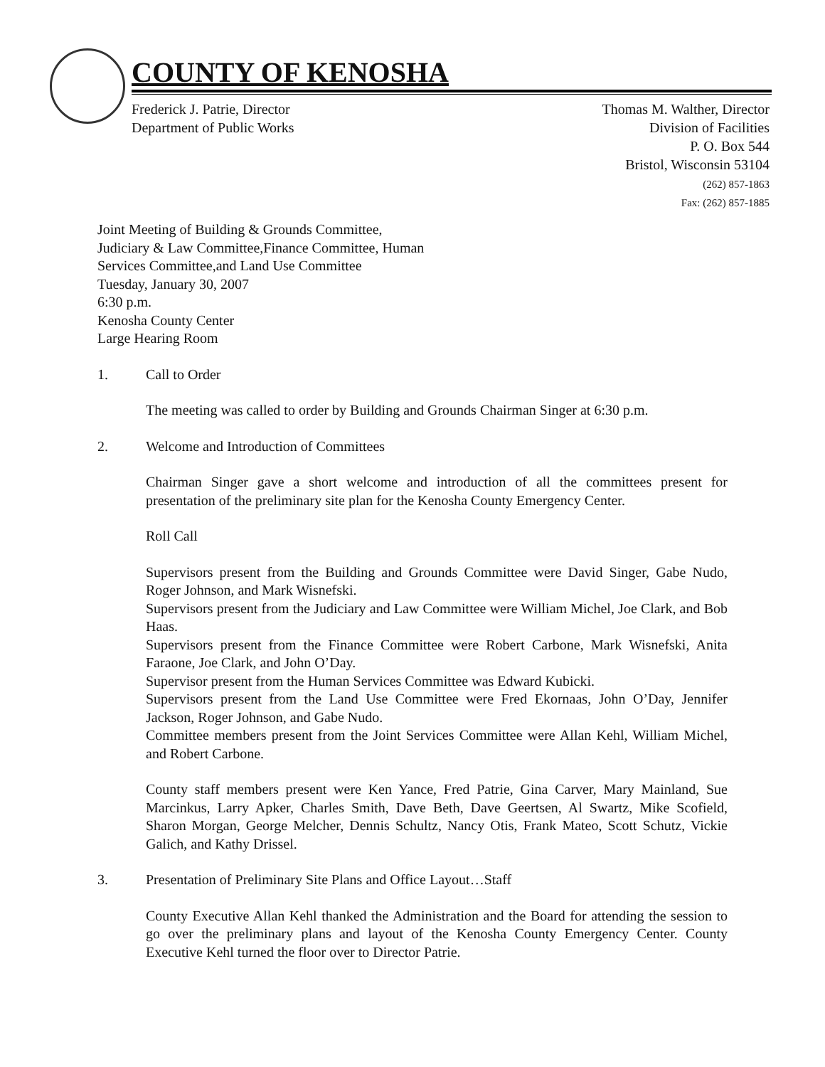COUNTY OF KENOSHA
Frederick J. Patrie, Director
Department of Public Works
Thomas M. Walther, Director
Division of Facilities
P. O. Box 544
Bristol, Wisconsin 53104
(262) 857-1863
Fax: (262) 857-1885
Joint Meeting of Building & Grounds Committee,
Judiciary & Law Committee,Finance Committee, Human
Services Committee,and Land Use Committee
Tuesday, January 30, 2007
6:30 p.m.
Kenosha County Center
Large Hearing Room
1. Call to Order
The meeting was called to order by Building and Grounds Chairman Singer at 6:30 p.m.
2. Welcome and Introduction of Committees
Chairman Singer gave a short welcome and introduction of all the committees present for presentation of the preliminary site plan for the Kenosha County Emergency Center.
Roll Call
Supervisors present from the Building and Grounds Committee were David Singer, Gabe Nudo, Roger Johnson, and Mark Wisnefski.
Supervisors present from the Judiciary and Law Committee were William Michel, Joe Clark, and Bob Haas.
Supervisors present from the Finance Committee were Robert Carbone, Mark Wisnefski, Anita Faraone, Joe Clark, and John O’Day.
Supervisor present from the Human Services Committee was Edward Kubicki.
Supervisors present from the Land Use Committee were Fred Ekornaas, John O’Day, Jennifer Jackson, Roger Johnson, and Gabe Nudo.
Committee members present from the Joint Services Committee were Allan Kehl, William Michel, and Robert Carbone.
County staff members present were Ken Yance, Fred Patrie, Gina Carver, Mary Mainland, Sue Marcinkus, Larry Apker, Charles Smith, Dave Beth, Dave Geertsen, Al Swartz, Mike Scofield, Sharon Morgan, George Melcher, Dennis Schultz, Nancy Otis, Frank Mateo, Scott Schutz, Vickie Galich, and Kathy Drissel.
3. Presentation of Preliminary Site Plans and Office Layout…Staff
County Executive Allan Kehl thanked the Administration and the Board for attending the session to go over the preliminary plans and layout of the Kenosha County Emergency Center. County Executive Kehl turned the floor over to Director Patrie.